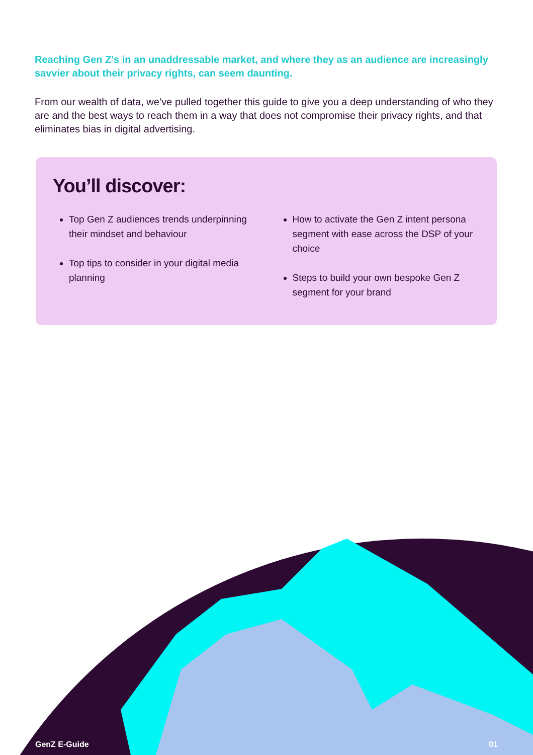Reaching Gen Z's in an unaddressable market, and where they as an audience are increasingly savvier about their privacy rights, can seem daunting.
From our wealth of data, we’ve pulled together this guide to give you a deep understanding of who they are and the best ways to reach them in a way that does not compromise their privacy rights, and that eliminates bias in digital advertising.
You’ll discover:
Top Gen Z audiences trends underpinning their mindset and behaviour
Top tips to consider in your digital media planning
How to activate the Gen Z intent persona segment with ease across the DSP of your choice
Steps to build your own bespoke Gen Z segment for your brand
GenZ E-Guide 01